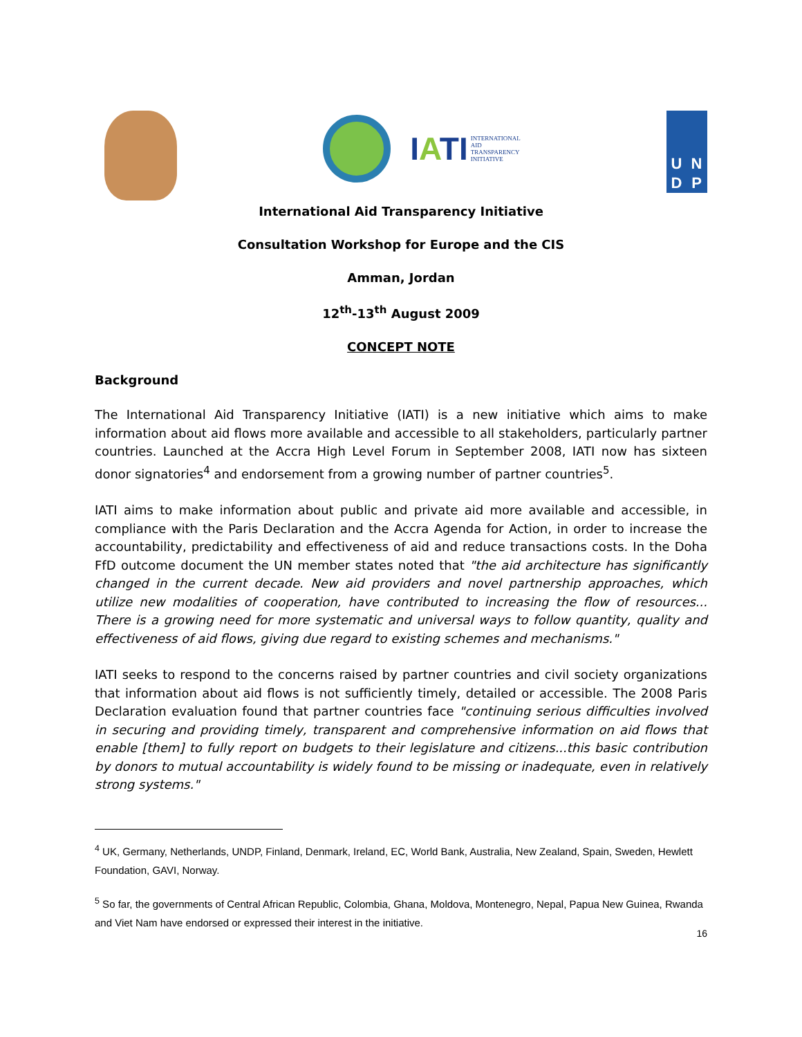IATI
INTERNATIONAL
AID
TRANSPARENCY
INITIATIVE
U
N
D
P
International Aid Transparency Initiative
Consultation Workshop for Europe and the CIS
Amman, Jordan
12<sup>th</sup>-13<sup>th</sup> August 2009
CONCEPT NOTE
Background
The International Aid Transparency Initiative (IATI) is a new initiative which aims to make information about aid flows more available and accessible to all stakeholders, particularly partner countries. Launched at the Accra High Level Forum in September 2008, IATI now has sixteen donor signatories<sup>4</sup> and endorsement from a growing number of partner countries<sup>5</sup>.
IATI aims to make information about public and private aid more available and accessible, in compliance with the Paris Declaration and the Accra Agenda for Action, in order to increase the accountability, predictability and effectiveness of aid and reduce transactions costs. In the Doha FfD outcome document the UN member states noted that "the aid architecture has significantly changed in the current decade. New aid providers and novel partnership approaches, which utilize new modalities of cooperation, have contributed to increasing the flow of resources... There is a growing need for more systematic and universal ways to follow quantity, quality and effectiveness of aid flows, giving due regard to existing schemes and mechanisms."
IATI seeks to respond to the concerns raised by partner countries and civil society organizations that information about aid flows is not sufficiently timely, detailed or accessible. The 2008 Paris Declaration evaluation found that partner countries face "continuing serious difficulties involved in securing and providing timely, transparent and comprehensive information on aid flows that enable [them] to fully report on budgets to their legislature and citizens...this basic contribution by donors to mutual accountability is widely found to be missing or inadequate, even in relatively strong systems."
<sup>4</sup> UK, Germany, Netherlands, UNDP, Finland, Denmark, Ireland, EC, World Bank, Australia, New Zealand, Spain, Sweden, Hewlett Foundation, GAVI, Norway.
<sup>5</sup> So far, the governments of Central African Republic, Colombia, Ghana, Moldova, Montenegro, Nepal, Papua New Guinea, Rwanda and Viet Nam have endorsed or expressed their interest in the initiative.
16